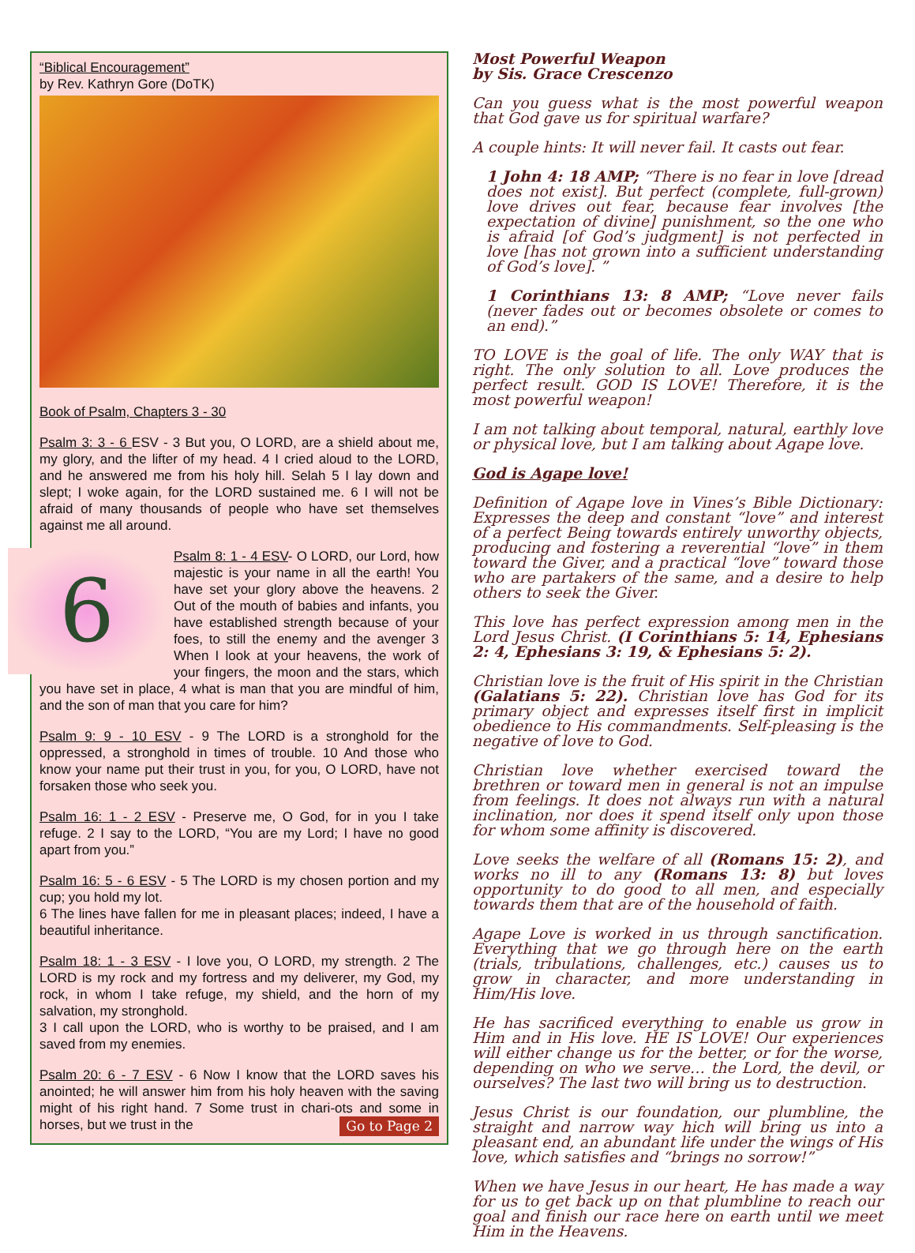“Biblical Encouragement”
by Rev. Kathryn Gore (DoTK)
Book of Psalm, Chapters 3 - 30
Psalm 3: 3 - 6 ESV - 3 But you, O LORD, are a shield about me, my glory, and the lifter of my head. 4 I cried aloud to the LORD, and he answered me from his holy hill. Selah 5 I lay down and slept; I woke again, for the LORD sustained me. 6 I will not be afraid of many thousands of people who have set themselves against me all around.
6 Psalm 8: 1 - 4 ESV- O LORD, our Lord, how majestic is your name in all the earth! You have set your glory above the heavens. 2 Out of the mouth of babies and infants, you have established strength because of your foes, to still the enemy and the avenger 3 When I look at your heavens, the work of your fingers, the moon and the stars, which you have set in place, 4 what is man that you are mindful of him, and the son of man that you care for him?
Psalm 9: 9 - 10 ESV - 9 The LORD is a stronghold for the oppressed, a stronghold in times of trouble. 10 And those who know your name put their trust in you, for you, O LORD, have not forsaken those who seek you.
Psalm 16: 1 - 2 ESV - Preserve me, O God, for in you I take refuge. 2 I say to the LORD, “You are my Lord; I have no good apart from you.”
Psalm 16: 5 - 6 ESV - 5 The LORD is my chosen portion and my cup; you hold my lot.
6 The lines have fallen for me in pleasant places; indeed, I have a beautiful inheritance.
Psalm 18: 1 - 3 ESV - I love you, O LORD, my strength. 2 The LORD is my rock and my fortress and my deliverer, my God, my rock, in whom I take refuge, my shield, and the horn of my salvation, my stronghold.
3 I call upon the LORD, who is worthy to be praised, and I am saved from my enemies.
Psalm 20: 6 - 7 ESV - 6 Now I know that the LORD saves his anointed; he will answer him from his holy heaven with the saving might of his right hand. 7 Some trust in chari-ots and some in horses, but we trust in the Go to Page 2
Most Powerful Weapon
by Sis. Grace Crescenzo
Can you guess what is the most powerful weapon that God gave us for spiritual warfare?
A couple hints: It will never fail. It casts out fear.
1 John 4: 18 AMP; “There is no fear in love [dread does not exist]. But perfect (complete, full-grown) love drives out fear, because fear involves [the expectation of divine] punishment, so the one who is afraid [of God’s judgment] is not perfected in love [has not grown into a sufficient understanding of God’s love]. ”
1 Corinthians 13: 8 AMP; “Love never fails (never fades out or becomes obsolete or comes to an end).”
TO LOVE is the goal of life. The only WAY that is right. The only solution to all. Love produces the perfect result. GOD IS LOVE! Therefore, it is the most powerful weapon!
I am not talking about temporal, natural, earthly love or physical love, but I am talking about Agape love.
God is Agape love!
Definition of Agape love in Vines’s Bible Dictionary: Expresses the deep and constant “love” and interest of a perfect Being towards entirely unworthy objects, producing and fostering a reverential “love” in them toward the Giver, and a practical “love” toward those who are partakers of the same, and a desire to help others to seek the Giver.
This love has perfect expression among men in the Lord Jesus Christ. (I Corinthians 5: 14, Ephesians 2: 4, Ephesians 3: 19, & Ephesians 5: 2).
Christian love is the fruit of His spirit in the Christian (Galatians 5: 22). Christian love has God for its primary object and expresses itself first in implicit obedience to His commandments. Self-pleasing is the negative of love to God.
Christian love whether exercised toward the brethren or toward men in general is not an impulse from feelings. It does not always run with a natural inclination, nor does it spend itself only upon those for whom some affinity is discovered.
Love seeks the welfare of all (Romans 15: 2), and works no ill to any (Romans 13: 8) but loves opportunity to do good to all men, and especially towards them that are of the household of faith.
Agape Love is worked in us through sanctification. Everything that we go through here on the earth (trials, tribulations, challenges, etc.) causes us to grow in character, and more understanding in Him/His love.
He has sacrificed everything to enable us grow in Him and in His love. HE IS LOVE! Our experiences will either change us for the better, or for the worse, depending on who we serve… the Lord, the devil, or ourselves? The last two will bring us to destruction.
Jesus Christ is our foundation, our plumbline, the straight and narrow way hich will bring us into a pleasant end, an abundant life under the wings of His love, which satisfies and “brings no sorrow!”
When we have Jesus in our heart, He has made a way for us to get back up on that plumbline to reach our goal and finish our race here on earth until we meet Him in the Heavens.